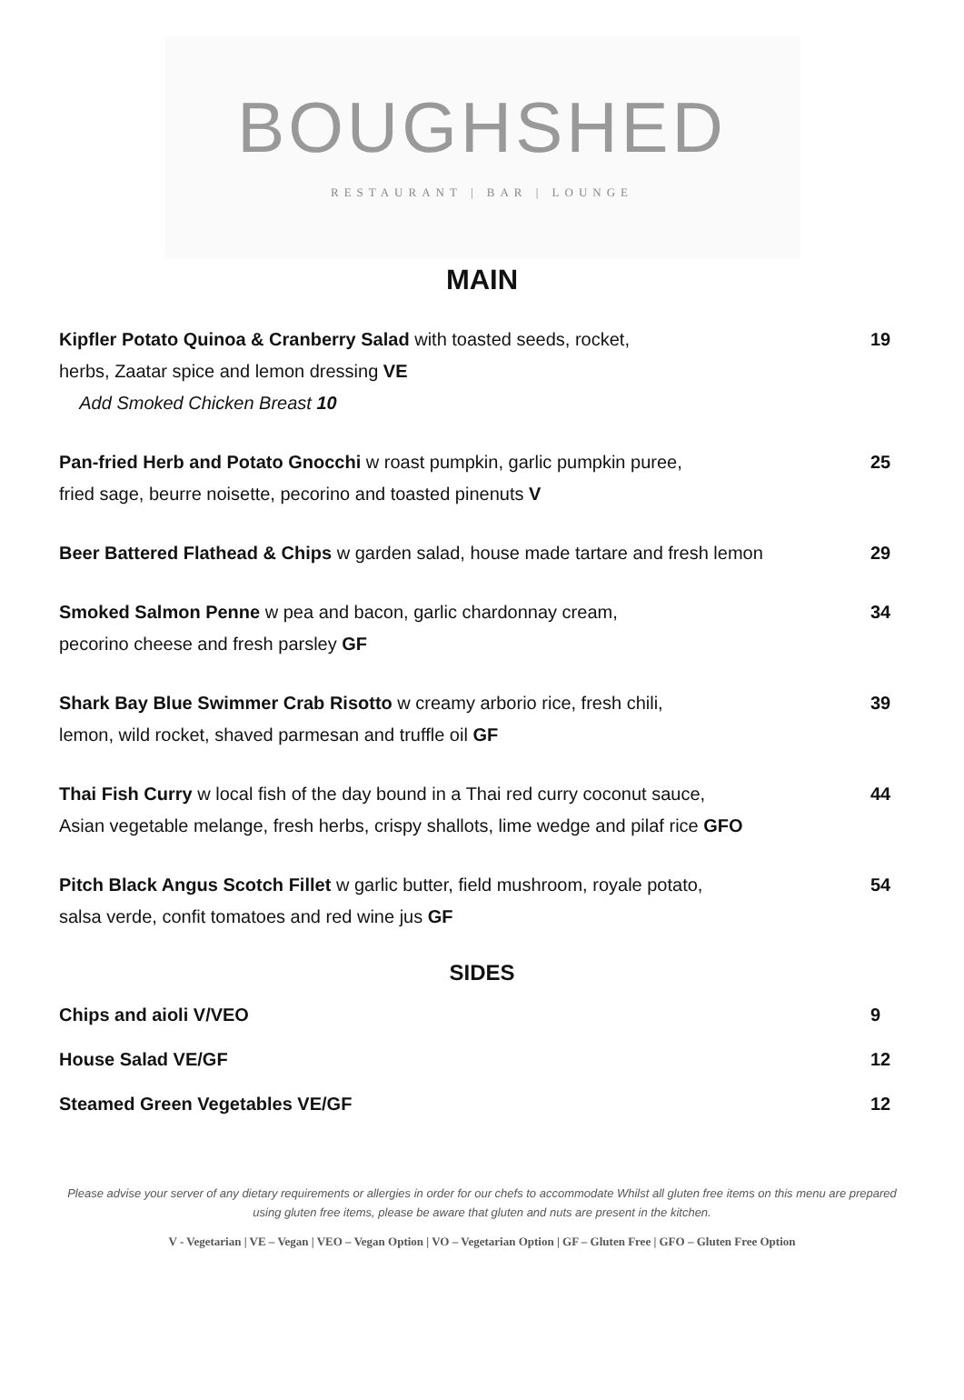BOUGHSHED
RESTAURANT | BAR | LOUNGE
MAIN
Kipfler Potato Quinoa & Cranberry Salad with toasted seeds, rocket,
herbs, Zaatar spice and lemon dressing VE
Add Smoked Chicken Breast 10
19
Pan-fried Herb and Potato Gnocchi w roast pumpkin, garlic pumpkin puree,
fried sage, beurre noisette, pecorino and toasted pinenuts V
25
Beer Battered Flathead & Chips w garden salad, house made tartare and fresh lemon
29
Smoked Salmon Penne w pea and bacon, garlic chardonnay cream,
pecorino cheese and fresh parsley GF
34
Shark Bay Blue Swimmer Crab Risotto w creamy arborio rice, fresh chili,
lemon, wild rocket, shaved parmesan and truffle oil GF
39
Thai Fish Curry w local fish of the day bound in a Thai red curry coconut sauce,
Asian vegetable melange, fresh herbs, crispy shallots, lime wedge and pilaf rice GFO
44
Pitch Black Angus Scotch Fillet w garlic butter, field mushroom, royale potato,
salsa verde, confit tomatoes and red wine jus GF
54
SIDES
Chips and aioli V/VEO 9
House Salad VE/GF 12
Steamed Green Vegetables VE/GF 12
Please advise your server of any dietary requirements or allergies in order for our chefs to accommodate Whilst all gluten free items on this menu are prepared using gluten free items, please be aware that gluten and nuts are present in the kitchen.
V - Vegetarian | VE – Vegan | VEO – Vegan Option | VO – Vegetarian Option | GF – Gluten Free | GFO – Gluten Free Option